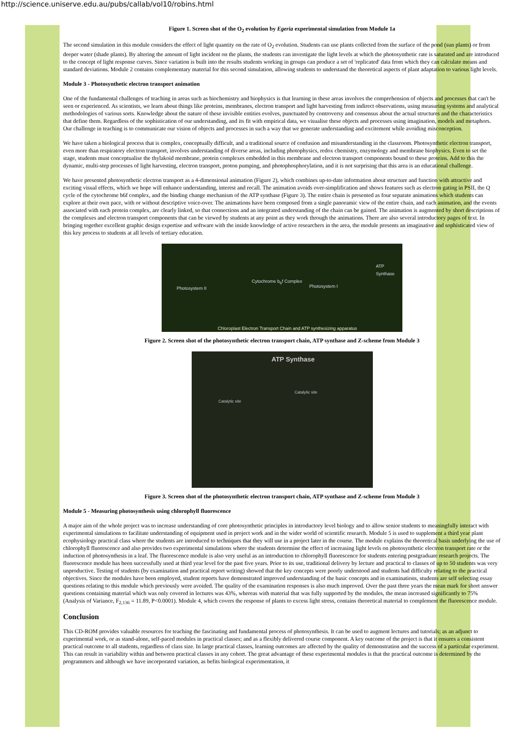http://science.uniserve.edu.au/pubs/callab/vol10/robins.html
Figure 1. Screen shot of the O<sub>2</sub> evolution by Egeria experimental simulation from Module 1a
The second simulation in this module considers the effect of light quantity on the rate of O<sub>2</sub> evolution. Students can use plants collected from the surface of the pond (sun plants) or from deeper water (shade plants). By altering the amount of light incident on the plants, the students can investigate the light levels at which the photosynthetic rate is saturated and are introduced to the concept of light response curves. Since variation is built into the results students working in groups can produce a set of 'replicated' data from which they can calculate means and standard deviations. Module 2 contains complementary material for this second simulation, allowing students to understand the theoretical aspects of plant adaptation to various light levels.
Module 3 - Photosynthetic electron transport animation
One of the fundamental challenges of teaching in areas such as biochemistry and biophysics is that learning in these areas involves the comprehension of objects and processes that can't be seen or experienced. As scientists, we learn about things like proteins, membranes, electron transport and light harvesting from indirect observations, using measuring systems and analytical methodologies of various sorts. Knowledge about the nature of these invisible entities evolves, punctuated by controversy and consensus about the actual structures and the characteristics that define them. Regardless of the sophistication of our understanding, and its fit with empirical data, we visualise these objects and processes using imagination, models and metaphors. Our challenge in teaching is to communicate our vision of objects and processes in such a way that we generate understanding and excitement while avoiding misconception.
We have taken a biological process that is complex, conceptually difficult, and a traditional source of confusion and misunderstanding in the classroom. Photosynthetic electron transport, even more than respiratory electron transport, involves understanding of diverse areas, including photophysics, redox chemistry, enzymology and membrane biophysics. Even to set the stage, students must conceptualise the thylakoid membrane, protein complexes embedded in this membrane and electron transport components bound to these proteins. Add to this the dynamic, multi-step processes of light harvesting, electron transport, proton pumping, and photophosphorylation, and it is not surprising that this area is an educational challenge.
We have presented photosynthetic electron transport as a 4-dimensional animation (Figure 2), which combines up-to-date information about structure and function with attractive and exciting visual effects, which we hope will enhance understanding, interest and recall. The animation avoids over-simplification and shows features such as electron gating in PSII, the Q cycle of the cytochrome b6f complex, and the binding change mechanism of the ATP synthase (Figure 3). The entire chain is presented as four separate animations which students can explore at their own pace, with or without descriptive voice-over. The animations have been composed from a single panoramic view of the entire chain, and each animation, and the events associated with each protein complex, are clearly linked, so that connections and an integrated understanding of the chain can be gained. The animation is augmented by short descriptions of the complexes and electron transport components that can be viewed by students at any point as they work through the animations. There are also several introductory pages of text. In bringing together excellent graphic design expertise and software with the inside knowledge of active researchers in the area, the module presents an imaginative and sophisticated view of this key process to students at all levels of tertiary education.
Photosystem II
Cytochrome b<sub>6</sub>f Complex
Photosystem I
ATP Synthase
Chloroplast Electron Transport Chain and ATP synthesizing apparatus
Figure 2. Screen shot of the photosynthetic electron transport chain, ATP synthase and Z-scheme from Module 3
ATP Synthase
Catalytic site
Catalytic site
Figure 3. Screen shot of the photosynthetic electron transport chain, ATP synthase and Z-scheme from Module 3
Module 5 - Measuring photosynthesis using chlorophyll fluorescence
A major aim of the whole project was to increase understanding of core photosynthetic principles in introductory level biology and to allow senior students to meaningfully interact with experimental simulations to facilitate understanding of equipment used in project work and in the wider world of scientific research. Module 5 is used to supplement a third year plant ecophysiology practical class where the students are introduced to techniques that they will use in a project later in the course. The module explains the theoretical basis underlying the use of chlorophyll fluorescence and also provides two experimental simulations where the students determine the effect of increasing light levels on photosynthetic electron transport rate or the induction of photosynthesis in a leaf. The fluorescence module is also very useful as an introduction to chlorophyll fluorescence for students entering postgraduate research projects. The fluorescence module has been successfully used at third year level for the past five years. Prior to its use, traditional delivery by lecture and practical to classes of up to 50 students was very unproductive. Testing of students (by examination and practical report writing) showed that the key concepts were poorly understood and students had difficulty relating to the practical objectives. Since the modules have been employed, student reports have demonstrated improved understanding of the basic concepts and in examinations, students are self selecting essay questions relating to this module which previously were avoided. The quality of the examination responses is also much improved. Over the past three years the mean mark for short answer questions containing material which was only covered in lectures was 43%, whereas with material that was fully supported by the modules, the mean increased significantly to 75% (Analysis of Variance, F<sub>2,136</sub> = 11.89, P<0.0001). Module 4, which covers the response of plants to excess light stress, contains theoretical material to complement the fluorescence module.
Conclusion
This CD-ROM provides valuable resources for teaching the fascinating and fundamental process of photosynthesis. It can be used to augment lectures and tutorials; as an adjunct to experimental work, or as stand-alone, self-paced modules in practical classes; and as a flexibly delivered course component. A key outcome of the project is that it ensures a consistent practical outcome to all students, regardless of class size. In large practical classes, learning outcomes are affected by the quality of demonstration and the success of a particular experiment. This can result in variability within and between practical classes in any cohort. The great advantage of these experimental modules is that the practical outcome is determined by the programmers and although we have incorporated variation, as befits biological experimentation, it